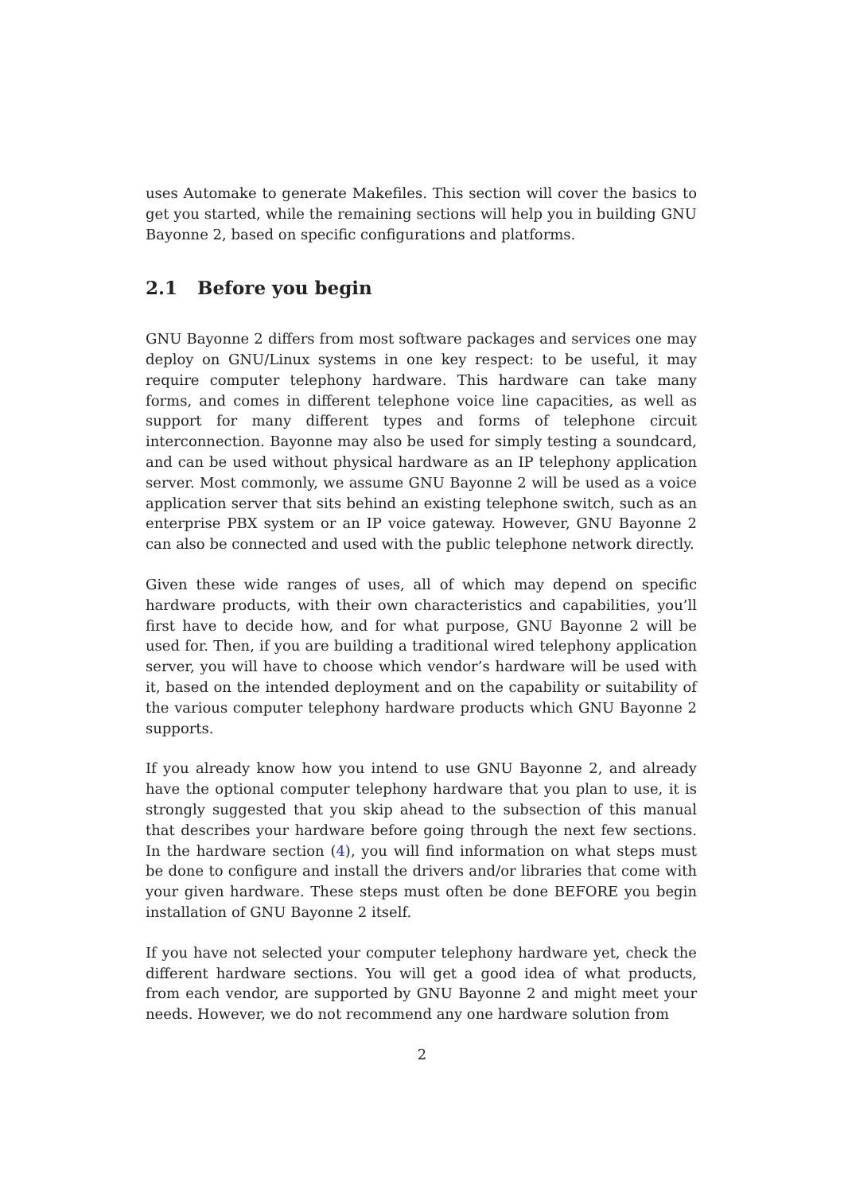uses Automake to generate Makefiles. This section will cover the basics to get you started, while the remaining sections will help you in building GNU Bayonne 2, based on specific configurations and platforms.
2.1 Before you begin
GNU Bayonne 2 differs from most software packages and services one may deploy on GNU/Linux systems in one key respect: to be useful, it may require computer telephony hardware. This hardware can take many forms, and comes in different telephone voice line capacities, as well as support for many different types and forms of telephone circuit interconnection. Bayonne may also be used for simply testing a soundcard, and can be used without physical hardware as an IP telephony application server. Most commonly, we assume GNU Bayonne 2 will be used as a voice application server that sits behind an existing telephone switch, such as an enterprise PBX system or an IP voice gateway. However, GNU Bayonne 2 can also be connected and used with the public telephone network directly.
Given these wide ranges of uses, all of which may depend on specific hardware products, with their own characteristics and capabilities, you’ll first have to decide how, and for what purpose, GNU Bayonne 2 will be used for. Then, if you are building a traditional wired telephony application server, you will have to choose which vendor’s hardware will be used with it, based on the intended deployment and on the capability or suitability of the various computer telephony hardware products which GNU Bayonne 2 supports.
If you already know how you intend to use GNU Bayonne 2, and already have the optional computer telephony hardware that you plan to use, it is strongly suggested that you skip ahead to the subsection of this manual that describes your hardware before going through the next few sections. In the hardware section (4), you will find information on what steps must be done to configure and install the drivers and/or libraries that come with your given hardware. These steps must often be done BEFORE you begin installation of GNU Bayonne 2 itself.
If you have not selected your computer telephony hardware yet, check the different hardware sections. You will get a good idea of what products, from each vendor, are supported by GNU Bayonne 2 and might meet your needs. However, we do not recommend any one hardware solution from
2